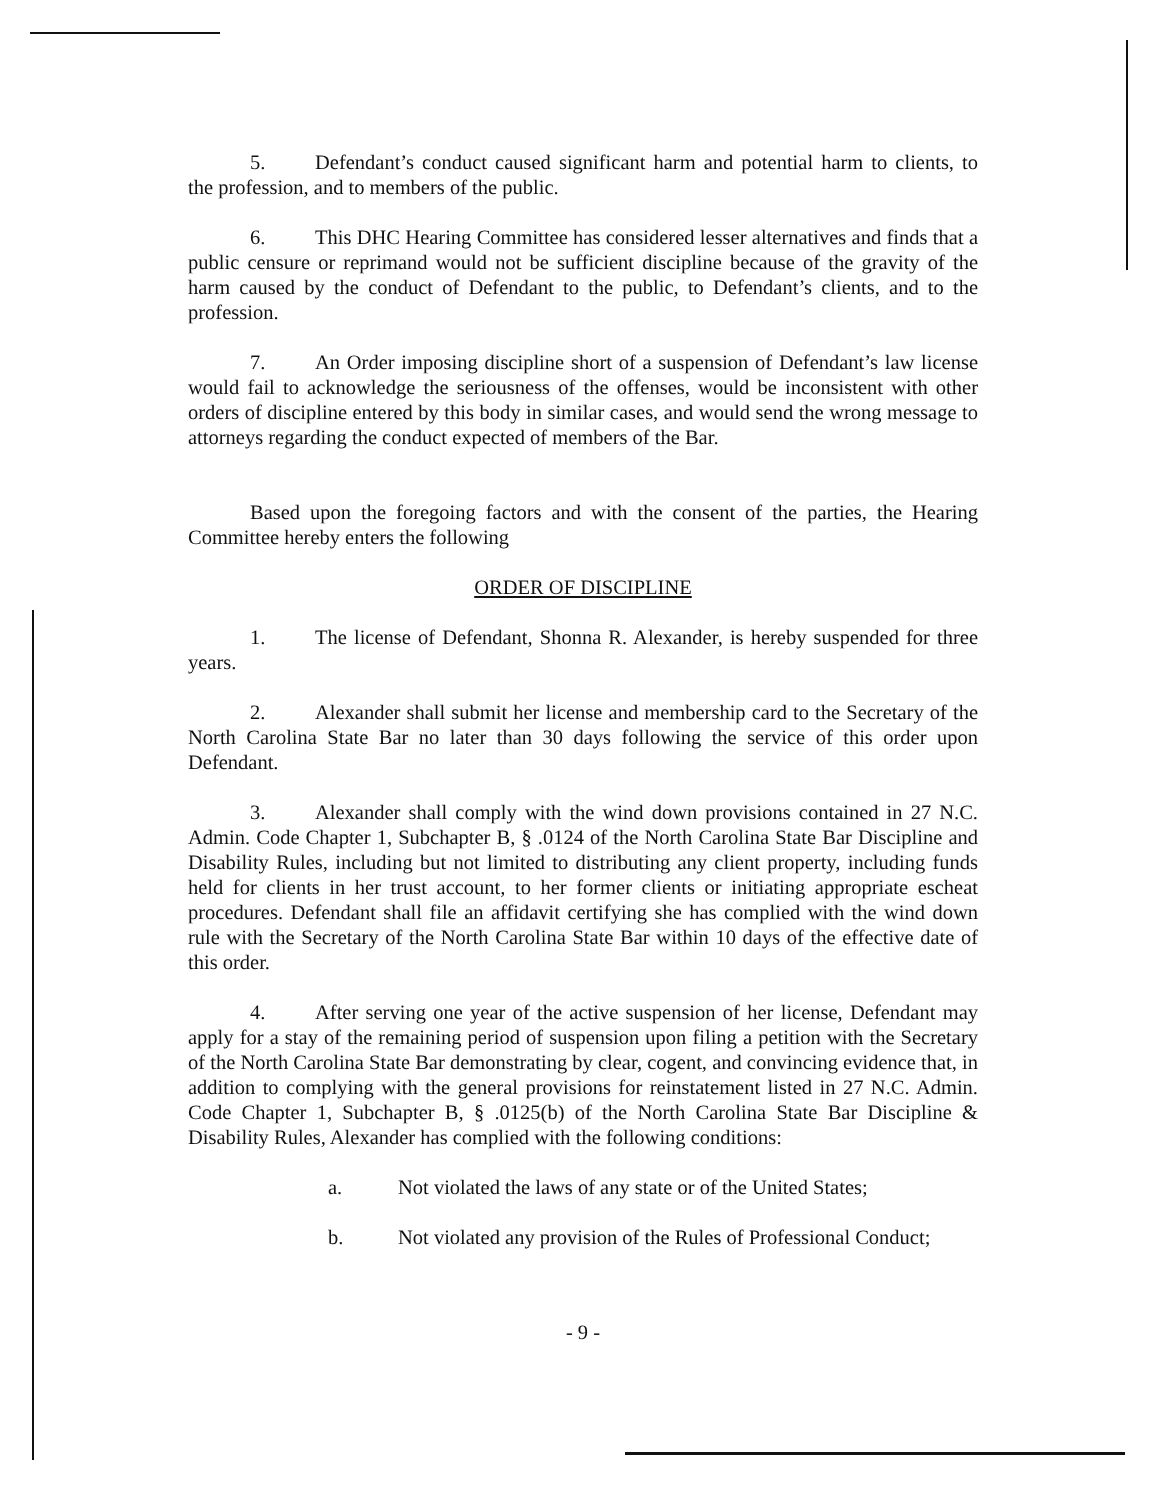5. Defendant’s conduct caused significant harm and potential harm to clients, to the profession, and to members of the public.
6. This DHC Hearing Committee has considered lesser alternatives and finds that a public censure or reprimand would not be sufficient discipline because of the gravity of the harm caused by the conduct of Defendant to the public, to Defendant’s clients, and to the profession.
7. An Order imposing discipline short of a suspension of Defendant’s law license would fail to acknowledge the seriousness of the offenses, would be inconsistent with other orders of discipline entered by this body in similar cases, and would send the wrong message to attorneys regarding the conduct expected of members of the Bar.
Based upon the foregoing factors and with the consent of the parties, the Hearing Committee hereby enters the following
ORDER OF DISCIPLINE
1. The license of Defendant, Shonna R. Alexander, is hereby suspended for three years.
2. Alexander shall submit her license and membership card to the Secretary of the North Carolina State Bar no later than 30 days following the service of this order upon Defendant.
3. Alexander shall comply with the wind down provisions contained in 27 N.C. Admin. Code Chapter 1, Subchapter B, § .0124 of the North Carolina State Bar Discipline and Disability Rules, including but not limited to distributing any client property, including funds held for clients in her trust account, to her former clients or initiating appropriate escheat procedures. Defendant shall file an affidavit certifying she has complied with the wind down rule with the Secretary of the North Carolina State Bar within 10 days of the effective date of this order.
4. After serving one year of the active suspension of her license, Defendant may apply for a stay of the remaining period of suspension upon filing a petition with the Secretary of the North Carolina State Bar demonstrating by clear, cogent, and convincing evidence that, in addition to complying with the general provisions for reinstatement listed in 27 N.C. Admin. Code Chapter 1, Subchapter B, § .0125(b) of the North Carolina State Bar Discipline & Disability Rules, Alexander has complied with the following conditions:
a. Not violated the laws of any state or of the United States;
b. Not violated any provision of the Rules of Professional Conduct;
- 9 -